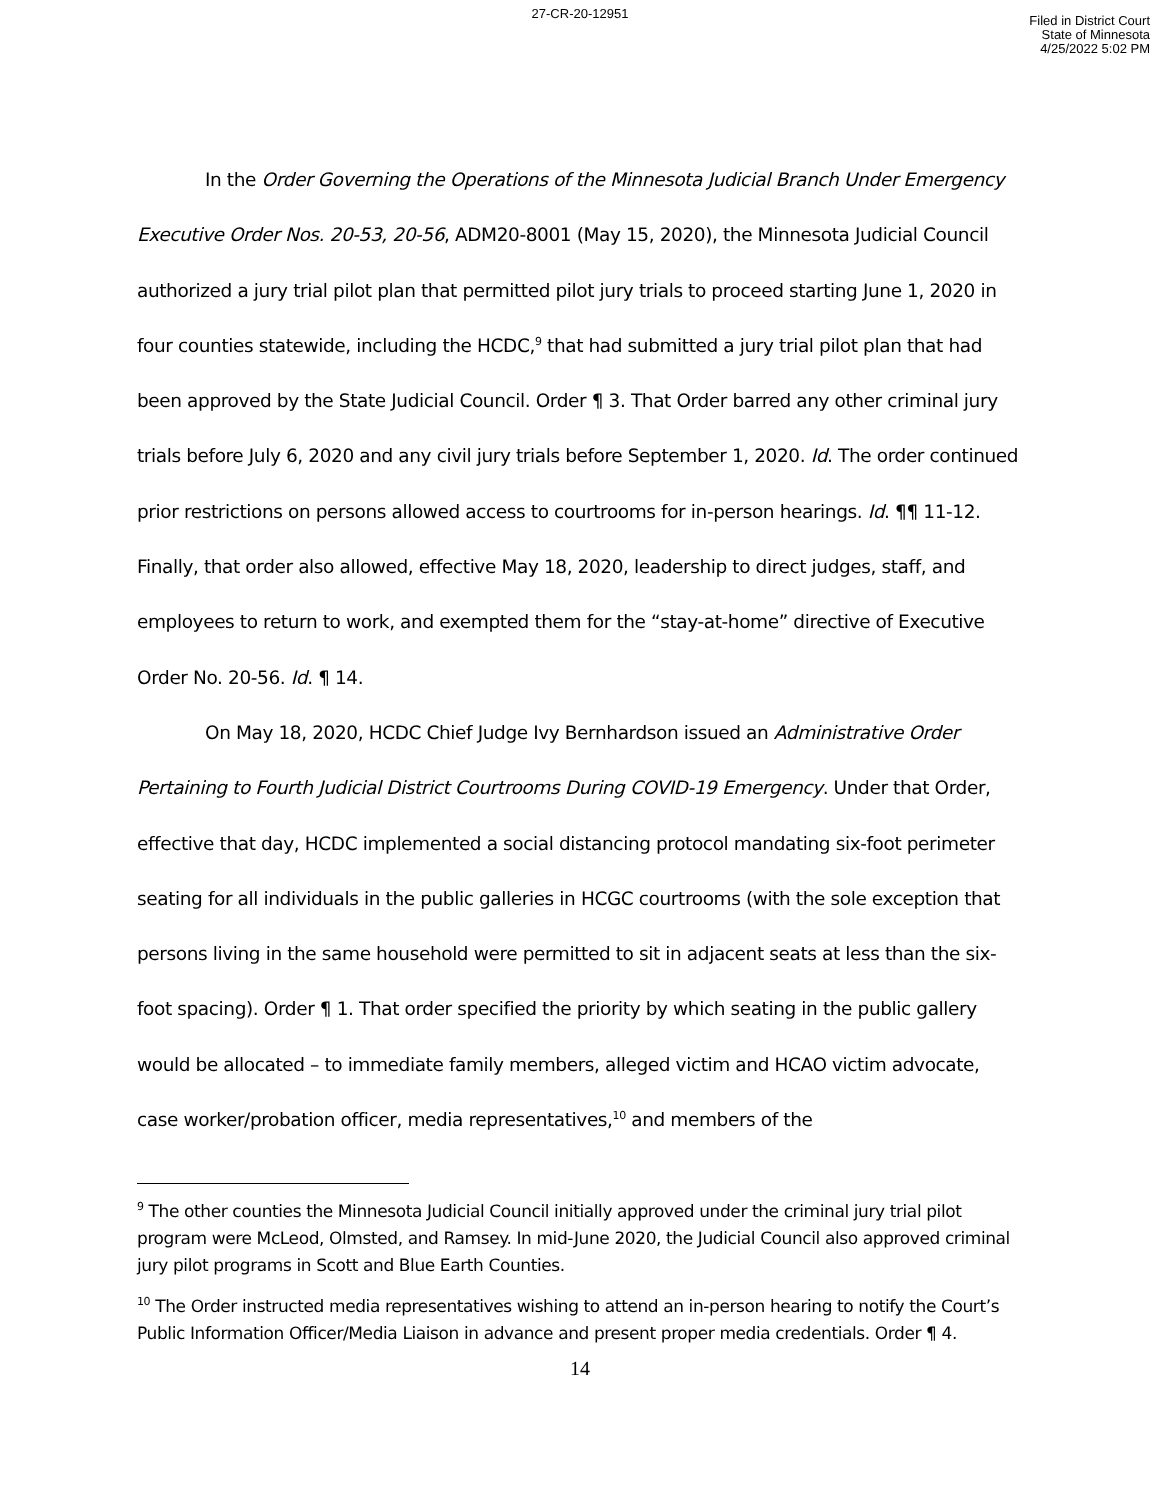27-CR-20-12951
Filed in District Court
State of Minnesota
4/25/2022 5:02 PM
In the Order Governing the Operations of the Minnesota Judicial Branch Under Emergency Executive Order Nos. 20-53, 20-56, ADM20-8001 (May 15, 2020), the Minnesota Judicial Council authorized a jury trial pilot plan that permitted pilot jury trials to proceed starting June 1, 2020 in four counties statewide, including the HCDC,<sup>9</sup> that had submitted a jury trial pilot plan that had been approved by the State Judicial Council. Order ¶ 3. That Order barred any other criminal jury trials before July 6, 2020 and any civil jury trials before September 1, 2020. Id. The order continued prior restrictions on persons allowed access to courtrooms for in-person hearings. Id. ¶¶ 11-12. Finally, that order also allowed, effective May 18, 2020, leadership to direct judges, staff, and employees to return to work, and exempted them for the “stay-at-home” directive of Executive Order No. 20-56. Id. ¶ 14.
On May 18, 2020, HCDC Chief Judge Ivy Bernhardson issued an Administrative Order Pertaining to Fourth Judicial District Courtrooms During COVID-19 Emergency. Under that Order, effective that day, HCDC implemented a social distancing protocol mandating six-foot perimeter seating for all individuals in the public galleries in HCGC courtrooms (with the sole exception that persons living in the same household were permitted to sit in adjacent seats at less than the six-foot spacing). Order ¶ 1. That order specified the priority by which seating in the public gallery would be allocated – to immediate family members, alleged victim and HCAO victim advocate, case worker/probation officer, media representatives,<sup>10</sup> and members of the
<sup>9</sup> The other counties the Minnesota Judicial Council initially approved under the criminal jury trial pilot program were McLeod, Olmsted, and Ramsey. In mid-June 2020, the Judicial Council also approved criminal jury pilot programs in Scott and Blue Earth Counties.
<sup>10</sup> The Order instructed media representatives wishing to attend an in-person hearing to notify the Court’s Public Information Officer/Media Liaison in advance and present proper media credentials. Order ¶ 4.
14